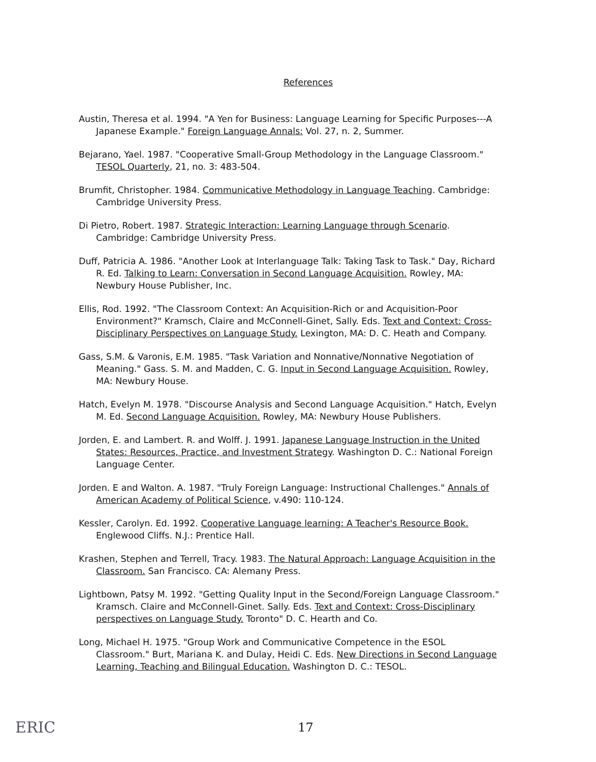References
Austin, Theresa et al. 1994. "A Yen for Business: Language Learning for Specific Purposes---A Japanese Example." Foreign Language Annals: Vol. 27, n. 2, Summer.
Bejarano, Yael. 1987. "Cooperative Small-Group Methodology in the Language Classroom." TESOL Quarterly, 21, no. 3: 483-504.
Brumfit, Christopher. 1984. Communicative Methodology in Language Teaching. Cambridge: Cambridge University Press.
Di Pietro, Robert. 1987. Strategic Interaction: Learning Language through Scenario. Cambridge: Cambridge University Press.
Duff, Patricia A. 1986. "Another Look at Interlanguage Talk: Taking Task to Task." Day, Richard R. Ed. Talking to Learn: Conversation in Second Language Acquisition. Rowley, MA: Newbury House Publisher, Inc.
Ellis, Rod. 1992. "The Classroom Context: An Acquisition-Rich or and Acquisition-Poor Environment?" Kramsch, Claire and McConnell-Ginet, Sally. Eds. Text and Context: Cross-Disciplinary Perspectives on Language Study. Lexington, MA: D. C. Heath and Company.
Gass, S.M. & Varonis, E.M. 1985. "Task Variation and Nonnative/Nonnative Negotiation of Meaning." Gass. S. M. and Madden, C. G. Input in Second Language Acquisition. Rowley, MA: Newbury House.
Hatch, Evelyn M. 1978. "Discourse Analysis and Second Language Acquisition." Hatch, Evelyn M. Ed. Second Language Acquisition. Rowley, MA: Newbury House Publishers.
Jorden, E. and Lambert. R. and Wolff. J. 1991. Japanese Language Instruction in the United States: Resources, Practice, and Investment Strategy. Washington D. C.: National Foreign Language Center.
Jorden. E and Walton. A. 1987. "Truly Foreign Language: Instructional Challenges." Annals of American Academy of Political Science, v.490: 110-124.
Kessler, Carolyn. Ed. 1992. Cooperative Language learning: A Teacher's Resource Book. Englewood Cliffs. N.J.: Prentice Hall.
Krashen, Stephen and Terrell, Tracy. 1983. The Natural Approach: Language Acquisition in the Classroom. San Francisco. CA: Alemany Press.
Lightbown, Patsy M. 1992. "Getting Quality Input in the Second/Foreign Language Classroom." Kramsch. Claire and McConnell-Ginet. Sally. Eds. Text and Context: Cross-Disciplinary perspectives on Language Study. Toronto" D. C. Hearth and Co.
Long, Michael H. 1975. "Group Work and Communicative Competence in the ESOL Classroom." Burt, Mariana K. and Dulay, Heidi C. Eds. New Directions in Second Language Learning, Teaching and Bilingual Education. Washington D. C.: TESOL.
17 ERIC